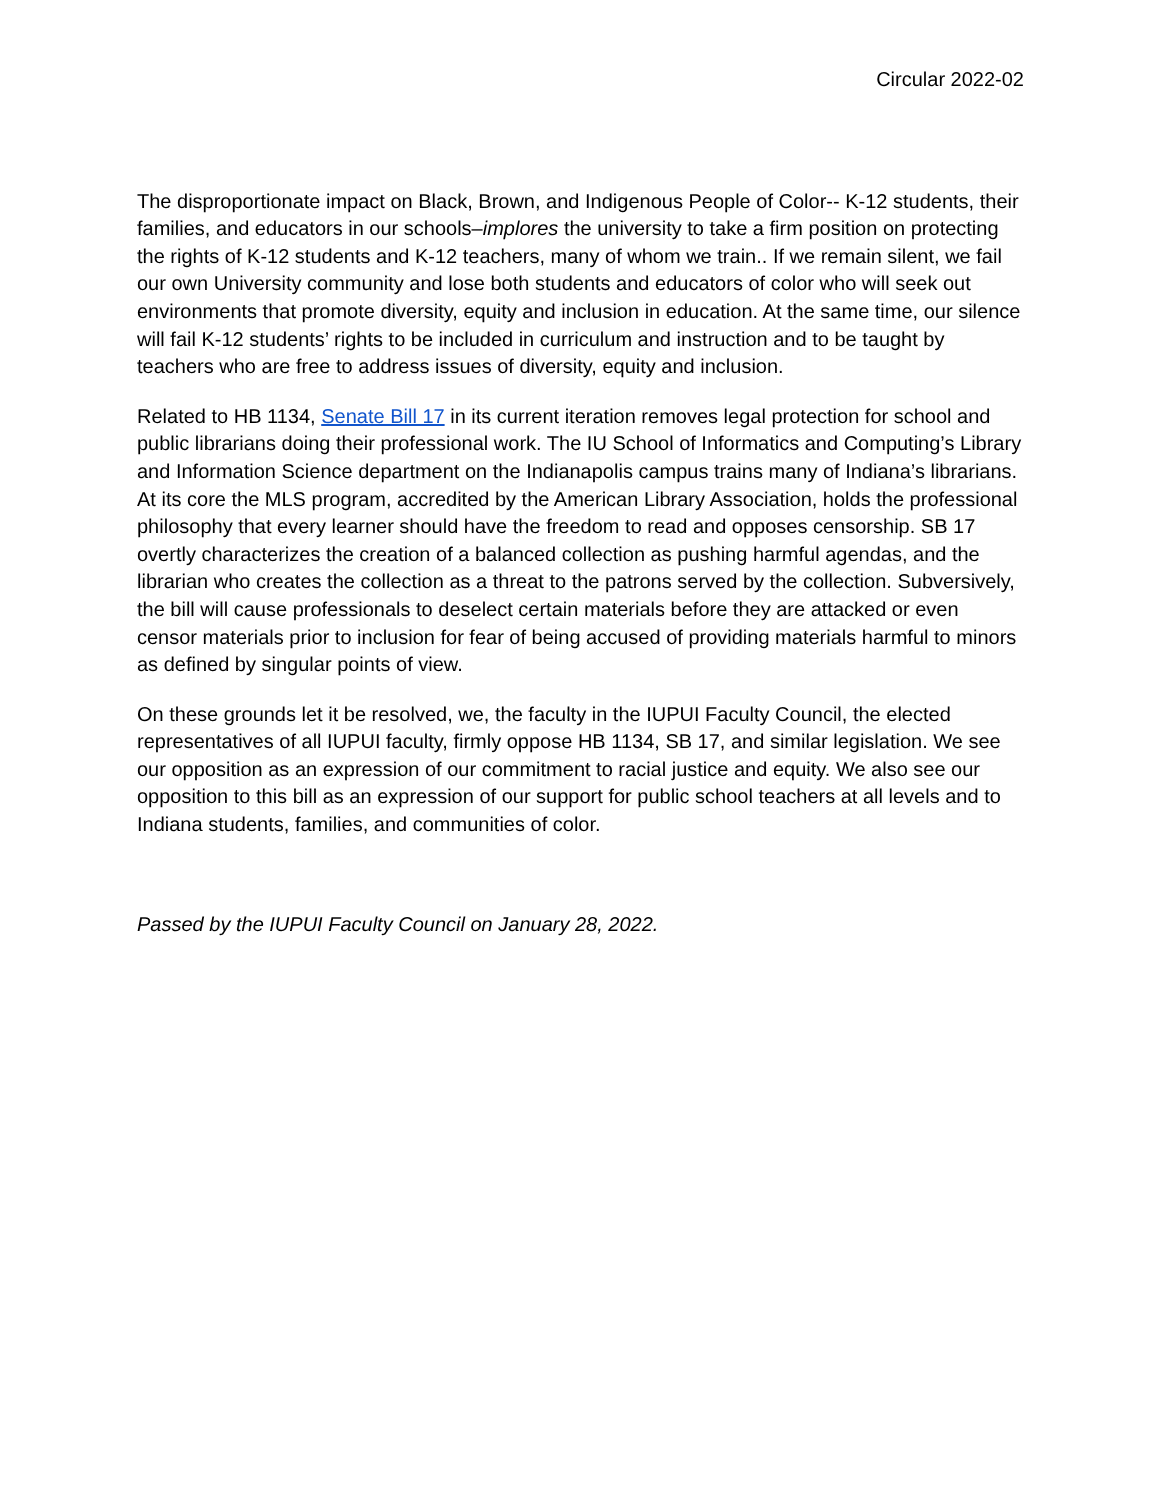Circular 2022-02
The disproportionate impact on Black, Brown, and Indigenous People of Color-- K-12 students, their families, and educators in our schools–implores the university to take a firm position on protecting the rights of K-12 students and K-12 teachers, many of whom we train.. If we remain silent, we fail our own University community and lose both students and educators of color who will seek out environments that promote diversity, equity and inclusion in education. At the same time, our silence will fail K-12 students’ rights to be included in curriculum and instruction and to be taught by teachers who are free to address issues of diversity, equity and inclusion.
Related to HB 1134, Senate Bill 17 in its current iteration removes legal protection for school and public librarians doing their professional work. The IU School of Informatics and Computing’s Library and Information Science department on the Indianapolis campus trains many of Indiana’s librarians. At its core the MLS program, accredited by the American Library Association, holds the professional philosophy that every learner should have the freedom to read and opposes censorship. SB 17 overtly characterizes the creation of a balanced collection as pushing harmful agendas, and the librarian who creates the collection as a threat to the patrons served by the collection. Subversively, the bill will cause professionals to deselect certain materials before they are attacked or even censor materials prior to inclusion for fear of being accused of providing materials harmful to minors as defined by singular points of view.
On these grounds let it be resolved, we, the faculty in the IUPUI Faculty Council, the elected representatives of all IUPUI faculty, firmly oppose HB 1134, SB 17, and similar legislation. We see our opposition as an expression of our commitment to racial justice and equity. We also see our opposition to this bill as an expression of our support for public school teachers at all levels and to Indiana students, families, and communities of color.
Passed by the IUPUI Faculty Council on January 28, 2022.